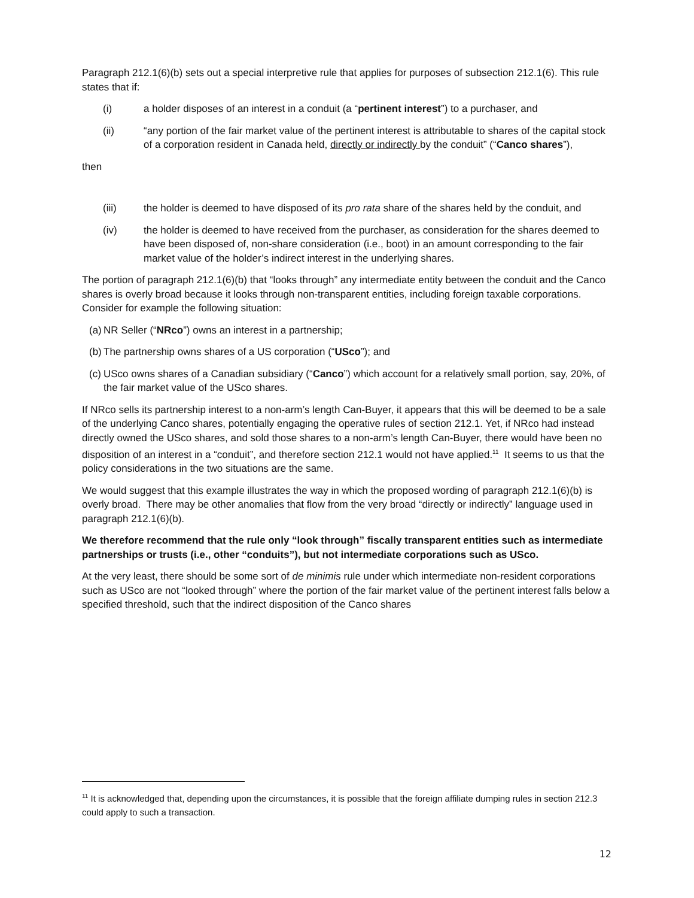Paragraph 212.1(6)(b) sets out a special interpretive rule that applies for purposes of subsection 212.1(6). This rule states that if:
(i) a holder disposes of an interest in a conduit (a “pertinent interest”) to a purchaser, and
(ii) “any portion of the fair market value of the pertinent interest is attributable to shares of the capital stock of a corporation resident in Canada held, directly or indirectly by the conduit” (“Canco shares”),
then
(iii) the holder is deemed to have disposed of its pro rata share of the shares held by the conduit, and
(iv) the holder is deemed to have received from the purchaser, as consideration for the shares deemed to have been disposed of, non-share consideration (i.e., boot) in an amount corresponding to the fair market value of the holder’s indirect interest in the underlying shares.
The portion of paragraph 212.1(6)(b) that “looks through” any intermediate entity between the conduit and the Canco shares is overly broad because it looks through non-transparent entities, including foreign taxable corporations. Consider for example the following situation:
(a) NR Seller (“NRco”) owns an interest in a partnership;
(b) The partnership owns shares of a US corporation (“USco”); and
(c) USco owns shares of a Canadian subsidiary (“Canco”) which account for a relatively small portion, say, 20%, of the fair market value of the USco shares.
If NRco sells its partnership interest to a non-arm’s length Can-Buyer, it appears that this will be deemed to be a sale of the underlying Canco shares, potentially engaging the operative rules of section 212.1. Yet, if NRco had instead directly owned the USco shares, and sold those shares to a non-arm’s length Can-Buyer, there would have been no disposition of an interest in a “conduit”, and therefore section 212.1 would not have applied.<sup>11</sup> It seems to us that the policy considerations in the two situations are the same.
We would suggest that this example illustrates the way in which the proposed wording of paragraph 212.1(6)(b) is overly broad. There may be other anomalies that flow from the very broad “directly or indirectly” language used in paragraph 212.1(6)(b).
We therefore recommend that the rule only “look through” fiscally transparent entities such as intermediate partnerships or trusts (i.e., other “conduits”), but not intermediate corporations such as USco.
At the very least, there should be some sort of de minimis rule under which intermediate non-resident corporations such as USco are not “looked through” where the portion of the fair market value of the pertinent interest falls below a specified threshold, such that the indirect disposition of the Canco shares
<sup>11</sup> It is acknowledged that, depending upon the circumstances, it is possible that the foreign affiliate dumping rules in section 212.3 could apply to such a transaction.
12